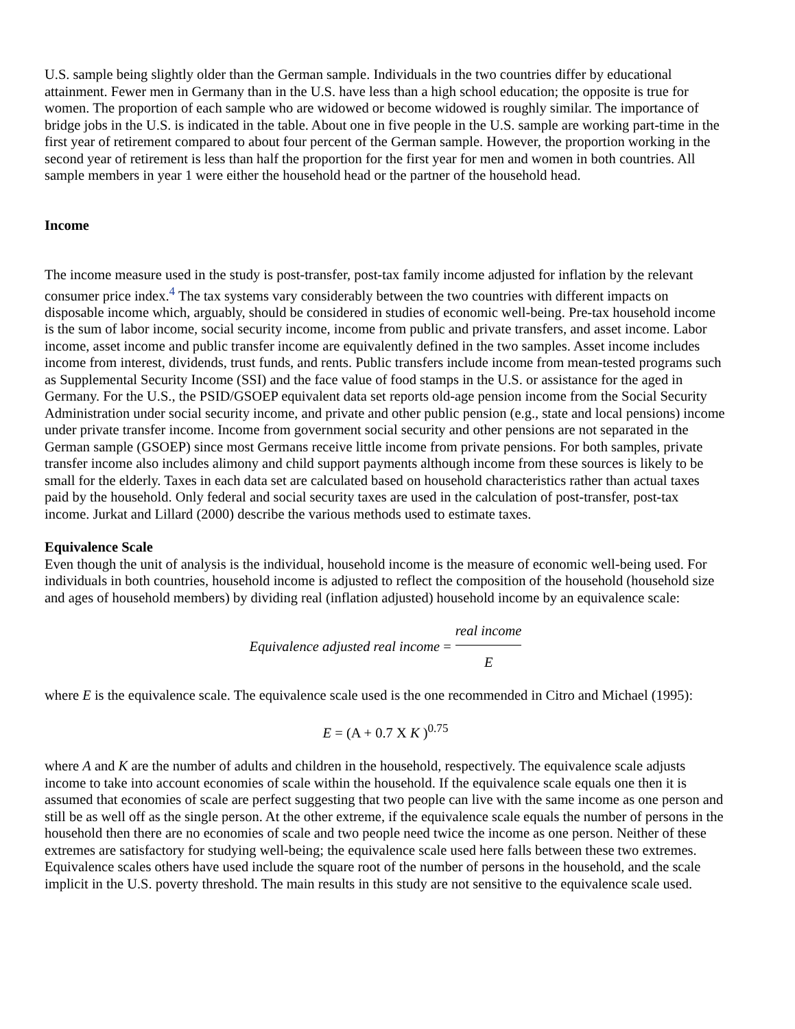U.S. sample being slightly older than the German sample. Individuals in the two countries differ by educational attainment. Fewer men in Germany than in the U.S. have less than a high school education; the opposite is true for women. The proportion of each sample who are widowed or become widowed is roughly similar. The importance of bridge jobs in the U.S. is indicated in the table. About one in five people in the U.S. sample are working part-time in the first year of retirement compared to about four percent of the German sample. However, the proportion working in the second year of retirement is less than half the proportion for the first year for men and women in both countries. All sample members in year 1 were either the household head or the partner of the household head.
Income
The income measure used in the study is post-transfer, post-tax family income adjusted for inflation by the relevant consumer price index.<sup>4</sup> The tax systems vary considerably between the two countries with different impacts on disposable income which, arguably, should be considered in studies of economic well-being. Pre-tax household income is the sum of labor income, social security income, income from public and private transfers, and asset income. Labor income, asset income and public transfer income are equivalently defined in the two samples. Asset income includes income from interest, dividends, trust funds, and rents. Public transfers include income from mean-tested programs such as Supplemental Security Income (SSI) and the face value of food stamps in the U.S. or assistance for the aged in Germany. For the U.S., the PSID/GSOEP equivalent data set reports old-age pension income from the Social Security Administration under social security income, and private and other public pension (e.g., state and local pensions) income under private transfer income. Income from government social security and other pensions are not separated in the German sample (GSOEP) since most Germans receive little income from private pensions. For both samples, private transfer income also includes alimony and child support payments although income from these sources is likely to be small for the elderly. Taxes in each data set are calculated based on household characteristics rather than actual taxes paid by the household. Only federal and social security taxes are used in the calculation of post-transfer, post-tax income. Jurkat and Lillard (2000) describe the various methods used to estimate taxes.
Equivalence Scale
Even though the unit of analysis is the individual, household income is the measure of economic well-being used. For individuals in both countries, household income is adjusted to reflect the composition of the household (household size and ages of household members) by dividing real (inflation adjusted) household income by an equivalence scale:
Equivalence adjusted real income =
real income
E
where E is the equivalence scale. The equivalence scale used is the one recommended in Citro and Michael (1995):
E = (A + 0.7 X K )<sup>0.75</sup>
where A and K are the number of adults and children in the household, respectively. The equivalence scale adjusts income to take into account economies of scale within the household. If the equivalence scale equals one then it is assumed that economies of scale are perfect suggesting that two people can live with the same income as one person and still be as well off as the single person. At the other extreme, if the equivalence scale equals the number of persons in the household then there are no economies of scale and two people need twice the income as one person. Neither of these extremes are satisfactory for studying well-being; the equivalence scale used here falls between these two extremes. Equivalence scales others have used include the square root of the number of persons in the household, and the scale implicit in the U.S. poverty threshold. The main results in this study are not sensitive to the equivalence scale used.